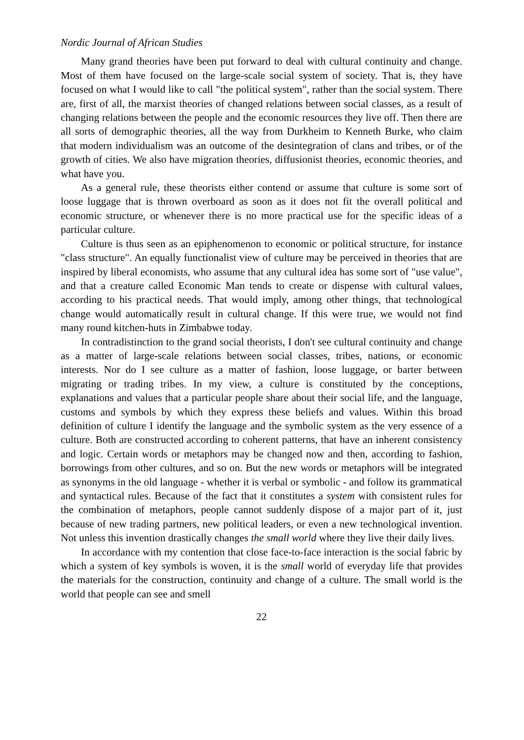Nordic Journal of African Studies
Many grand theories have been put forward to deal with cultural continuity and change. Most of them have focused on the large-scale social system of society. That is, they have focused on what I would like to call "the political system", rather than the social system. There are, first of all, the marxist theories of changed relations between social classes, as a result of changing relations between the people and the economic resources they live off. Then there are all sorts of demographic theories, all the way from Durkheim to Kenneth Burke, who claim that modern individualism was an outcome of the desintegration of clans and tribes, or of the growth of cities. We also have migration theories, diffusionist theories, economic theories, and what have you.
As a general rule, these theorists either contend or assume that culture is some sort of loose luggage that is thrown overboard as soon as it does not fit the overall political and economic structure, or whenever there is no more practical use for the specific ideas of a particular culture.
Culture is thus seen as an epiphenomenon to economic or political structure, for instance "class structure". An equally functionalist view of culture may be perceived in theories that are inspired by liberal economists, who assume that any cultural idea has some sort of "use value", and that a creature called Economic Man tends to create or dispense with cultural values, according to his practical needs. That would imply, among other things, that technological change would automatically result in cultural change. If this were true, we would not find many round kitchen-huts in Zimbabwe today.
In contradistinction to the grand social theorists, I don't see cultural continuity and change as a matter of large-scale relations between social classes, tribes, nations, or economic interests. Nor do I see culture as a matter of fashion, loose luggage, or barter between migrating or trading tribes. In my view, a culture is constituted by the conceptions, explanations and values that a particular people share about their social life, and the language, customs and symbols by which they express these beliefs and values. Within this broad definition of culture I identify the language and the symbolic system as the very essence of a culture. Both are constructed according to coherent patterns, that have an inherent consistency and logic. Certain words or metaphors may be changed now and then, according to fashion, borrowings from other cultures, and so on. But the new words or metaphors will be integrated as synonyms in the old language - whether it is verbal or symbolic - and follow its grammatical and syntactical rules. Because of the fact that it constitutes a system with consistent rules for the combination of metaphors, people cannot suddenly dispose of a major part of it, just because of new trading partners, new political leaders, or even a new technological invention. Not unless this invention drastically changes the small world where they live their daily lives.
In accordance with my contention that close face-to-face interaction is the social fabric by which a system of key symbols is woven, it is the small world of everyday life that provides the materials for the construction, continuity and change of a culture. The small world is the world that people can see and smell
22